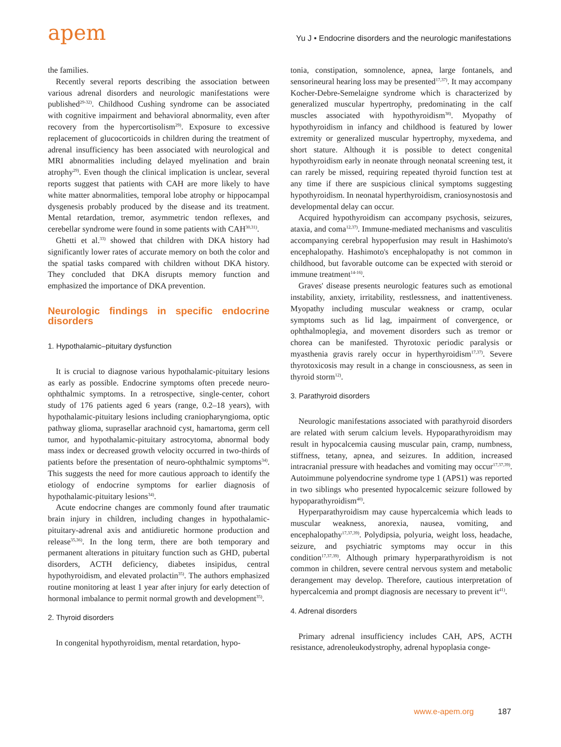apem
Yu J • Endocrine disorders and the neurologic manifestations
the families.
Recently several reports describing the association between various adrenal disorders and neurologic manifestations were published<sup>29-32)</sup>. Childhood Cushing syndrome can be associated with cognitive impairment and behavioral abnormality, even after recovery from the hypercortisolism<sup>29)</sup>. Exposure to excessive replacement of glucocorticoids in children during the treatment of adrenal insufficiency has been associated with neurological and MRI abnormalities including delayed myelination and brain atrophy<sup>29)</sup>. Even though the clinical implication is unclear, several reports suggest that patients with CAH are more likely to have white matter abnormalities, temporal lobe atrophy or hippocampal dysgenesis probably produced by the disease and its treatment. Mental retardation, tremor, asymmetric tendon reflexes, and cerebellar syndrome were found in some patients with CAH<sup>30,31)</sup>.
Ghetti et al.<sup>33)</sup> showed that children with DKA history had significantly lower rates of accurate memory on both the color and the spatial tasks compared with children without DKA history. They concluded that DKA disrupts memory function and emphasized the importance of DKA prevention.
Neurologic findings in specific endocrine disorders
1. Hypothalamic–pituitary dysfunction
It is crucial to diagnose various hypothalamic-pituitary lesions as early as possible. Endocrine symptoms often precede neuro-ophthalmic symptoms. In a retrospective, single-center, cohort study of 176 patients aged 6 years (range, 0.2–18 years), with hypothalamic-pituitary lesions including craniopharyngioma, optic pathway glioma, suprasellar arachnoid cyst, hamartoma, germ cell tumor, and hypothalamic-pituitary astrocytoma, abnormal body mass index or decreased growth velocity occurred in two-thirds of patients before the presentation of neuro-ophthalmic symptoms<sup>34)</sup>. This suggests the need for more cautious approach to identify the etiology of endocrine symptoms for earlier diagnosis of hypothalamic-pituitary lesions<sup>34)</sup>.
Acute endocrine changes are commonly found after traumatic brain injury in children, including changes in hypothalamic-pituitary-adrenal axis and antidiuretic hormone production and release<sup>35,36)</sup>. In the long term, there are both temporary and permanent alterations in pituitary function such as GHD, pubertal disorders, ACTH deficiency, diabetes insipidus, central hypothyroidism, and elevated prolactin<sup>35)</sup>. The authors emphasized routine monitoring at least 1 year after injury for early detection of hormonal imbalance to permit normal growth and development<sup>35)</sup>.
2. Thyroid disorders
In congenital hypothyroidism, mental retardation, hypo-
tonia, constipation, somnolence, apnea, large fontanels, and sensorineural hearing loss may be presented<sup>17,37)</sup>. It may accompany Kocher-Debre-Semelaigne syndrome which is characterized by generalized muscular hypertrophy, predominating in the calf muscles associated with hypothyroidism<sup>38)</sup>. Myopathy of hypothyroidism in infancy and childhood is featured by lower extremity or generalized muscular hypertrophy, myxedema, and short stature. Although it is possible to detect congenital hypothyroidism early in neonate through neonatal screening test, it can rarely be missed, requiring repeated thyroid function test at any time if there are suspicious clinical symptoms suggesting hypothyroidism. In neonatal hyperthyroidism, craniosynostosis and developmental delay can occur.
Acquired hypothyroidism can accompany psychosis, seizures, ataxia, and coma<sup>12,37)</sup>. Immune-mediated mechanisms and vasculitis accompanying cerebral hypoperfusion may result in Hashimoto's encephalopathy. Hashimoto's encephalopathy is not common in childhood, but favorable outcome can be expected with steroid or immune treatment<sup>14-16)</sup>.
Graves' disease presents neurologic features such as emotional instability, anxiety, irritability, restlessness, and inattentiveness. Myopathy including muscular weakness or cramp, ocular symptoms such as lid lag, impairment of convergence, or ophthalmoplegia, and movement disorders such as tremor or chorea can be manifested. Thyrotoxic periodic paralysis or myasthenia gravis rarely occur in hyperthyroidism<sup>17,37)</sup>. Severe thyrotoxicosis may result in a change in consciousness, as seen in thyroid storm<sup>12)</sup>.
3. Parathyroid disorders
Neurologic manifestations associated with parathyroid disorders are related with serum calcium levels. Hypoparathyroidism may result in hypocalcemia causing muscular pain, cramp, numbness, stiffness, tetany, apnea, and seizures. In addition, increased intracranial pressure with headaches and vomiting may occur<sup>17,37,39)</sup>. Autoimmune polyendocrine syndrome type 1 (APS1) was reported in two siblings who presented hypocalcemic seizure followed by hypoparathyroidism<sup>40)</sup>.
Hyperparathyroidism may cause hypercalcemia which leads to muscular weakness, anorexia, nausea, vomiting, and encephalopathy<sup>17,37,39)</sup>. Polydipsia, polyuria, weight loss, headache, seizure, and psychiatric symptoms may occur in this condition<sup>17,37,39)</sup>. Although primary hyperparathyroidism is not common in children, severe central nervous system and metabolic derangement may develop. Therefore, cautious interpretation of hypercalcemia and prompt diagnosis are necessary to prevent it<sup>41)</sup>.
4. Adrenal disorders
Primary adrenal insufficiency includes CAH, APS, ACTH resistance, adrenoleukodystrophy, adrenal hypoplasia conge-
www.e-apem.org 187